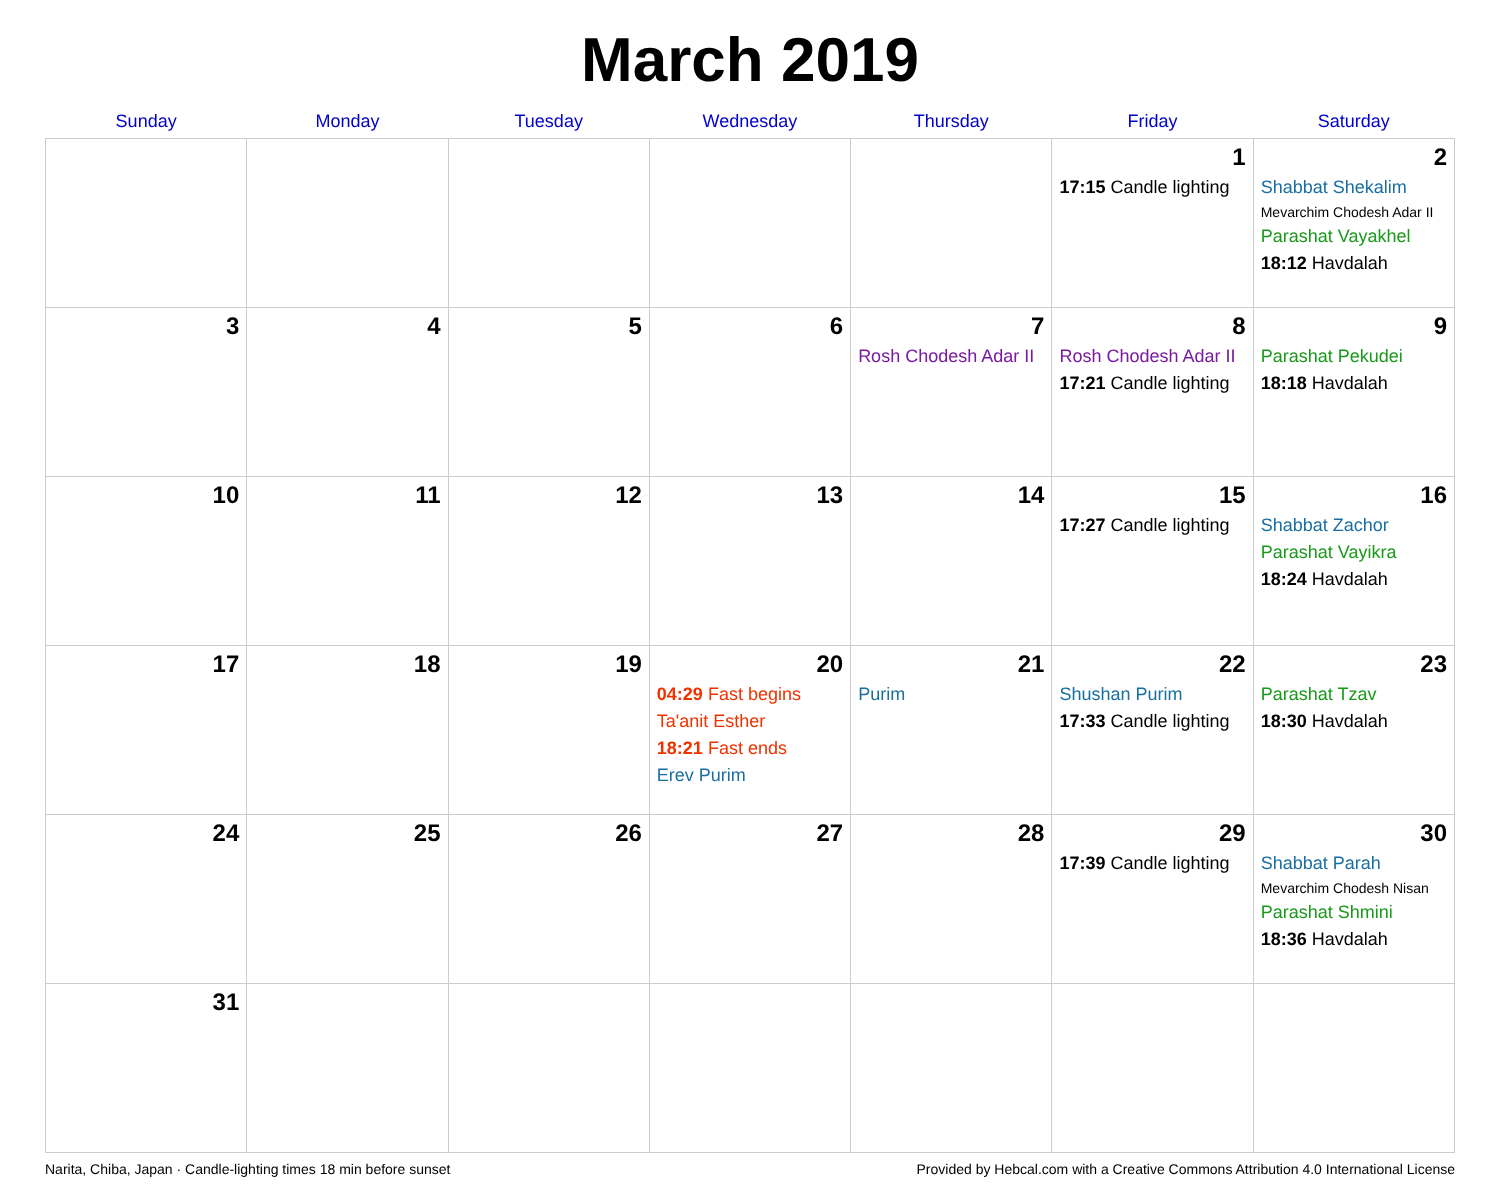March 2019
| Sunday | Monday | Tuesday | Wednesday | Thursday | Friday | Saturday |
| --- | --- | --- | --- | --- | --- | --- |
| | | | | | 1 17:15 Candle lighting | 2 Shabbat Shekalim Mevarchim Chodesh Adar II Parashat Vayakhel 18:12 Havdalah |
| 3 | 4 | 5 | 6 | 7 Rosh Chodesh Adar II | 8 Rosh Chodesh Adar II 17:21 Candle lighting | 9 Parashat Pekudei 18:18 Havdalah |
| 10 | 11 | 12 | 13 | 14 | 15 17:27 Candle lighting | 16 Shabbat Zachor Parashat Vayikra 18:24 Havdalah |
| 17 | 18 | 19 | 20 04:29 Fast begins Ta'anit Esther 18:21 Fast ends Erev Purim | 21 Purim | 22 Shushan Purim 17:33 Candle lighting | 23 Parashat Tzav 18:30 Havdalah |
| 24 | 25 | 26 | 27 | 28 | 29 17:39 Candle lighting | 30 Shabbat Parah Mevarchim Chodesh Nisan Parashat Shmini 18:36 Havdalah |
| 31 | | | | | | |
Narita, Chiba, Japan · Candle-lighting times 18 min before sunset Provided by Hebcal.com with a Creative Commons Attribution 4.0 International License